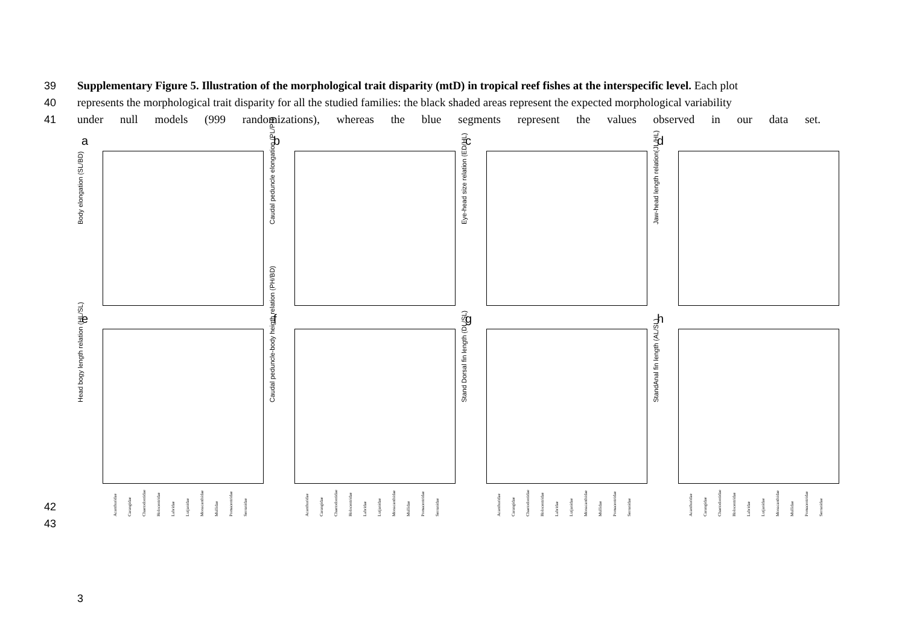39 Supplementary Figure 5. Illustration of the morphological trait disparity (mtD) in tropical reef fishes at the interspecific level. Each plot
40 represents the morphological trait disparity for all the studied families: the black shaded areas represent the expected morphological variability
41 under null models (999 randomizations), whereas the blue segments represent the values observed in our data set.
a
Body elongation (SL/BD)
b
Caudal peduncle elongation (PL/PH)
c
Eye-head size relation (ED/HL)
d
Jaw-head length relation(JL/HL)
e
Head bogy length relation (HL/SL)
f
Caudal peduncle-body heigth relation (PH/BD)
g
Stand Dorsal fin length (DL/SL)
h
StandAnal fin length (AL/SL)
Acanthuridae Carangidae Chaetodontidae Holocentridae Labridae Lutjanidae Monacanthidae Mullidae Pomacentridae Serranidae
Acanthuridae Carangidae Chaetodontidae Holocentridae Labridae Lutjanidae Monacanthidae Mullidae Pomacentridae Serranidae
Acanthuridae Carangidae Chaetodontidae Holocentridae Labridae Lutjanidae Monacanthidae Mullidae Pomacentridae Serranidae
Acanthuridae Carangidae Chaetodontidae Holocentridae Labridae Lutjanidae Monacanthidae Mullidae Pomacentridae Serranidae
42
43
3